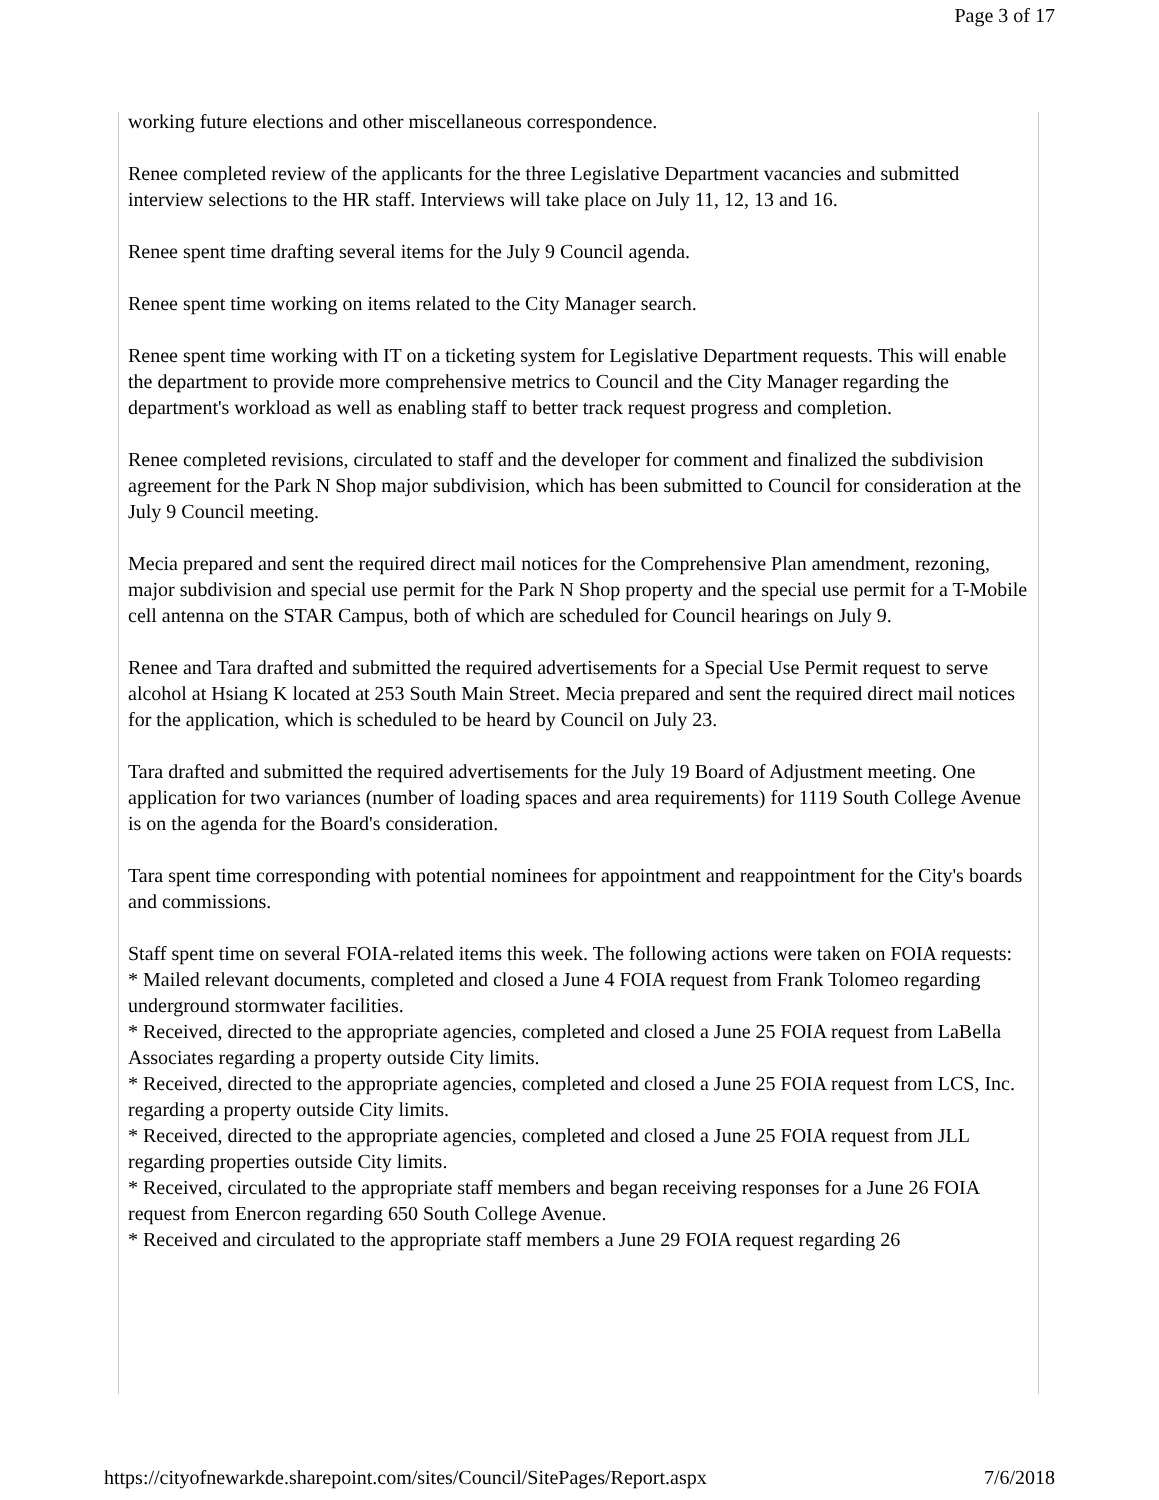Page 3 of 17
working future elections and other miscellaneous correspondence.
Renee completed review of the applicants for the three Legislative Department vacancies and submitted interview selections to the HR staff. Interviews will take place on July 11, 12, 13 and 16.
Renee spent time drafting several items for the July 9 Council agenda.
Renee spent time working on items related to the City Manager search.
Renee spent time working with IT on a ticketing system for Legislative Department requests. This will enable the department to provide more comprehensive metrics to Council and the City Manager regarding the department's workload as well as enabling staff to better track request progress and completion.
Renee completed revisions, circulated to staff and the developer for comment and finalized the subdivision agreement for the Park N Shop major subdivision, which has been submitted to Council for consideration at the July 9 Council meeting.
Mecia prepared and sent the required direct mail notices for the Comprehensive Plan amendment, rezoning, major subdivision and special use permit for the Park N Shop property and the special use permit for a T-Mobile cell antenna on the STAR Campus, both of which are scheduled for Council hearings on July 9.
Renee and Tara drafted and submitted the required advertisements for a Special Use Permit request to serve alcohol at Hsiang K located at 253 South Main Street. Mecia prepared and sent the required direct mail notices for the application, which is scheduled to be heard by Council on July 23.
Tara drafted and submitted the required advertisements for the July 19 Board of Adjustment meeting. One application for two variances (number of loading spaces and area requirements) for 1119 South College Avenue is on the agenda for the Board's consideration.
Tara spent time corresponding with potential nominees for appointment and reappointment for the City's boards and commissions.
Staff spent time on several FOIA-related items this week. The following actions were taken on FOIA requests:
* Mailed relevant documents, completed and closed a June 4 FOIA request from Frank Tolomeo regarding underground stormwater facilities.
* Received, directed to the appropriate agencies, completed and closed a June 25 FOIA request from LaBella Associates regarding a property outside City limits.
* Received, directed to the appropriate agencies, completed and closed a June 25 FOIA request from LCS, Inc. regarding a property outside City limits.
* Received, directed to the appropriate agencies, completed and closed a June 25 FOIA request from JLL regarding properties outside City limits.
* Received, circulated to the appropriate staff members and began receiving responses for a June 26 FOIA request from Enercon regarding 650 South College Avenue.
* Received and circulated to the appropriate staff members a June 29 FOIA request regarding 26
https://cityofnewarkde.sharepoint.com/sites/Council/SitePages/Report.aspx 7/6/2018